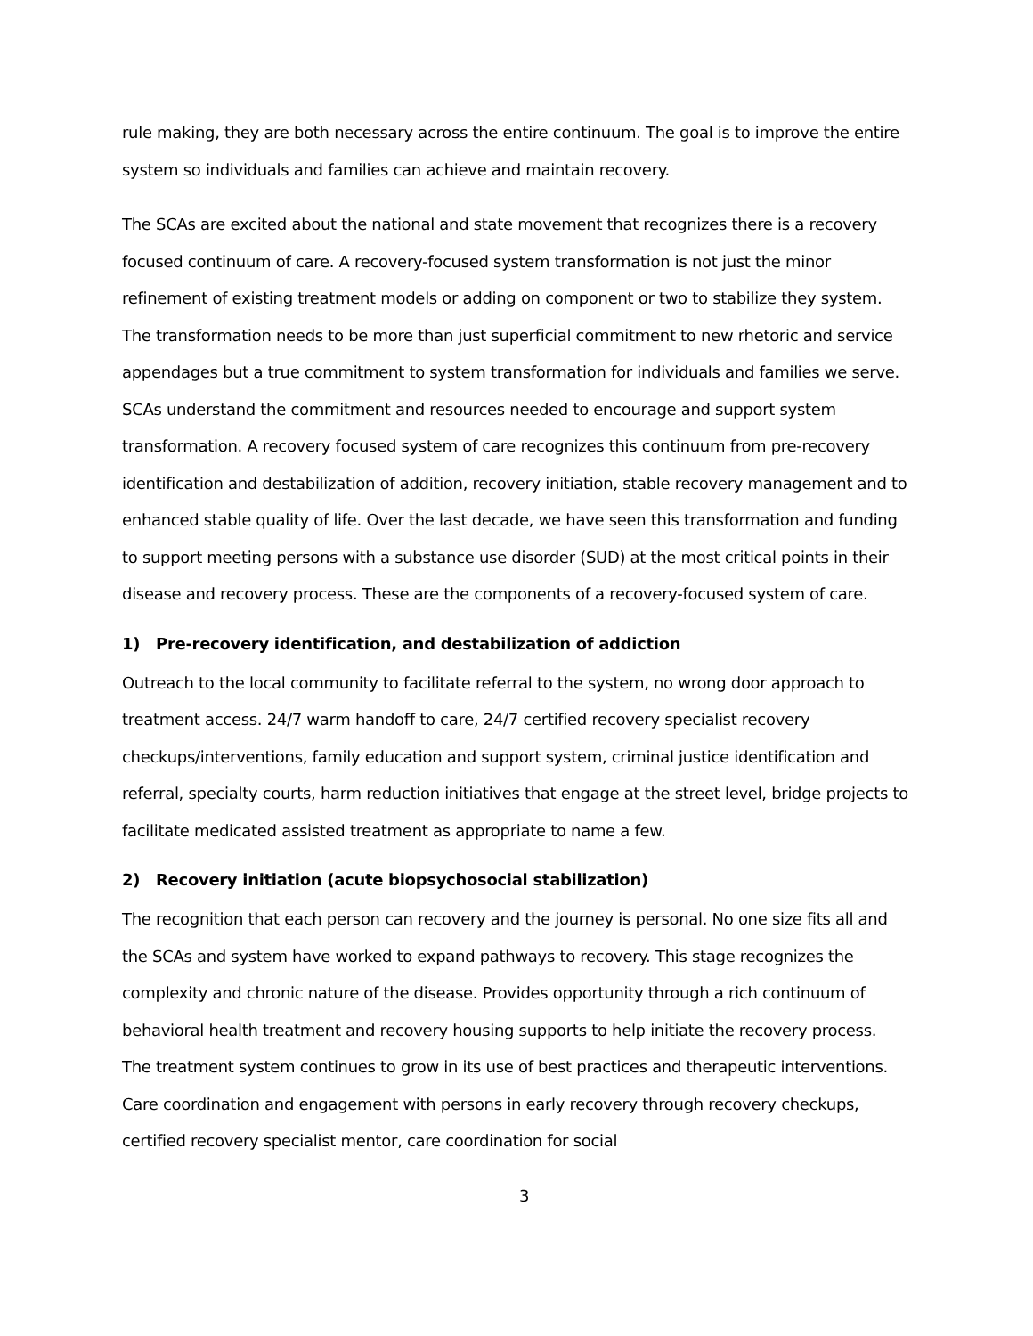rule making, they are both necessary across the entire continuum. The goal is to improve the entire system so individuals and families can achieve and maintain recovery.
The SCAs are excited about the national and state movement that recognizes there is a recovery focused continuum of care. A recovery-focused system transformation is not just the minor refinement of existing treatment models or adding on component or two to stabilize they system. The transformation needs to be more than just superficial commitment to new rhetoric and service appendages but a true commitment to system transformation for individuals and families we serve. SCAs understand the commitment and resources needed to encourage and support system transformation. A recovery focused system of care recognizes this continuum from pre-recovery identification and destabilization of addition, recovery initiation, stable recovery management and to enhanced stable quality of life. Over the last decade, we have seen this transformation and funding to support meeting persons with a substance use disorder (SUD) at the most critical points in their disease and recovery process. These are the components of a recovery-focused system of care.
1) Pre-recovery identification, and destabilization of addiction
Outreach to the local community to facilitate referral to the system, no wrong door approach to treatment access. 24/7 warm handoff to care, 24/7 certified recovery specialist recovery checkups/interventions, family education and support system, criminal justice identification and referral, specialty courts, harm reduction initiatives that engage at the street level, bridge projects to facilitate medicated assisted treatment as appropriate to name a few.
2) Recovery initiation (acute biopsychosocial stabilization)
The recognition that each person can recovery and the journey is personal. No one size fits all and the SCAs and system have worked to expand pathways to recovery. This stage recognizes the complexity and chronic nature of the disease. Provides opportunity through a rich continuum of behavioral health treatment and recovery housing supports to help initiate the recovery process. The treatment system continues to grow in its use of best practices and therapeutic interventions. Care coordination and engagement with persons in early recovery through recovery checkups, certified recovery specialist mentor, care coordination for social
3